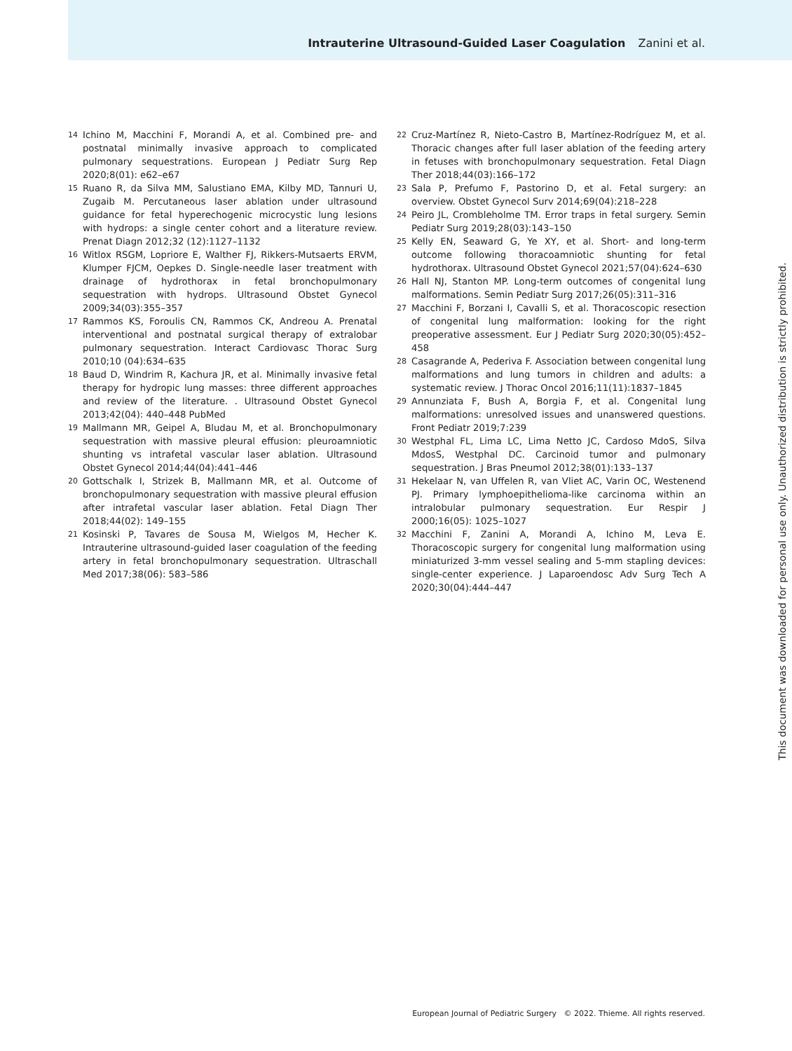Intrauterine Ultrasound-Guided Laser Coagulation Zanini et al.
14 Ichino M, Macchini F, Morandi A, et al. Combined pre- and postnatal minimally invasive approach to complicated pulmonary sequestrations. European J Pediatr Surg Rep 2020;8(01): e62–e67
15 Ruano R, da Silva MM, Salustiano EMA, Kilby MD, Tannuri U, Zugaib M. Percutaneous laser ablation under ultrasound guidance for fetal hyperechogenic microcystic lung lesions with hydrops: a single center cohort and a literature review. Prenat Diagn 2012;32 (12):1127–1132
16 Witlox RSGM, Lopriore E, Walther FJ, Rikkers-Mutsaerts ERVM, Klumper FJCM, Oepkes D. Single-needle laser treatment with drainage of hydrothorax in fetal bronchopulmonary sequestration with hydrops. Ultrasound Obstet Gynecol 2009;34(03):355–357
17 Rammos KS, Foroulis CN, Rammos CK, Andreou A. Prenatal interventional and postnatal surgical therapy of extralobar pulmonary sequestration. Interact Cardiovasc Thorac Surg 2010;10 (04):634–635
18 Baud D, Windrim R, Kachura JR, et al. Minimally invasive fetal therapy for hydropic lung masses: three different approaches and review of the literature. . Ultrasound Obstet Gynecol 2013;42(04): 440–448 PubMed
19 Mallmann MR, Geipel A, Bludau M, et al. Bronchopulmonary sequestration with massive pleural effusion: pleuroamniotic shunting vs intrafetal vascular laser ablation. Ultrasound Obstet Gynecol 2014;44(04):441–446
20 Gottschalk I, Strizek B, Mallmann MR, et al. Outcome of bronchopulmonary sequestration with massive pleural effusion after intrafetal vascular laser ablation. Fetal Diagn Ther 2018;44(02): 149–155
21 Kosinski P, Tavares de Sousa M, Wielgos M, Hecher K. Intrauterine ultrasound-guided laser coagulation of the feeding artery in fetal bronchopulmonary sequestration. Ultraschall Med 2017;38(06): 583–586
22 Cruz-Martínez R, Nieto-Castro B, Martínez-Rodríguez M, et al. Thoracic changes after full laser ablation of the feeding artery in fetuses with bronchopulmonary sequestration. Fetal Diagn Ther 2018;44(03):166–172
23 Sala P, Prefumo F, Pastorino D, et al. Fetal surgery: an overview. Obstet Gynecol Surv 2014;69(04):218–228
24 Peiro JL, Crombleholme TM. Error traps in fetal surgery. Semin Pediatr Surg 2019;28(03):143–150
25 Kelly EN, Seaward G, Ye XY, et al. Short- and long-term outcome following thoracoamniotic shunting for fetal hydrothorax. Ultrasound Obstet Gynecol 2021;57(04):624–630
26 Hall NJ, Stanton MP. Long-term outcomes of congenital lung malformations. Semin Pediatr Surg 2017;26(05):311–316
27 Macchini F, Borzani I, Cavalli S, et al. Thoracoscopic resection of congenital lung malformation: looking for the right preoperative assessment. Eur J Pediatr Surg 2020;30(05):452–458
28 Casagrande A, Pederiva F. Association between congenital lung malformations and lung tumors in children and adults: a systematic review. J Thorac Oncol 2016;11(11):1837–1845
29 Annunziata F, Bush A, Borgia F, et al. Congenital lung malformations: unresolved issues and unanswered questions. Front Pediatr 2019;7:239
30 Westphal FL, Lima LC, Lima Netto JC, Cardoso MdoS, Silva MdosS, Westphal DC. Carcinoid tumor and pulmonary sequestration. J Bras Pneumol 2012;38(01):133–137
31 Hekelaar N, van Uffelen R, van Vliet AC, Varin OC, Westenend PJ. Primary lymphoepithelioma-like carcinoma within an intralobular pulmonary sequestration. Eur Respir J 2000;16(05): 1025–1027
32 Macchini F, Zanini A, Morandi A, Ichino M, Leva E. Thoracoscopic surgery for congenital lung malformation using miniaturized 3-mm vessel sealing and 5-mm stapling devices: single-center experience. J Laparoendosc Adv Surg Tech A 2020;30(04):444–447
This document was downloaded for personal use only. Unauthorized distribution is strictly prohibited.
European Journal of Pediatric Surgery © 2022. Thieme. All rights reserved.